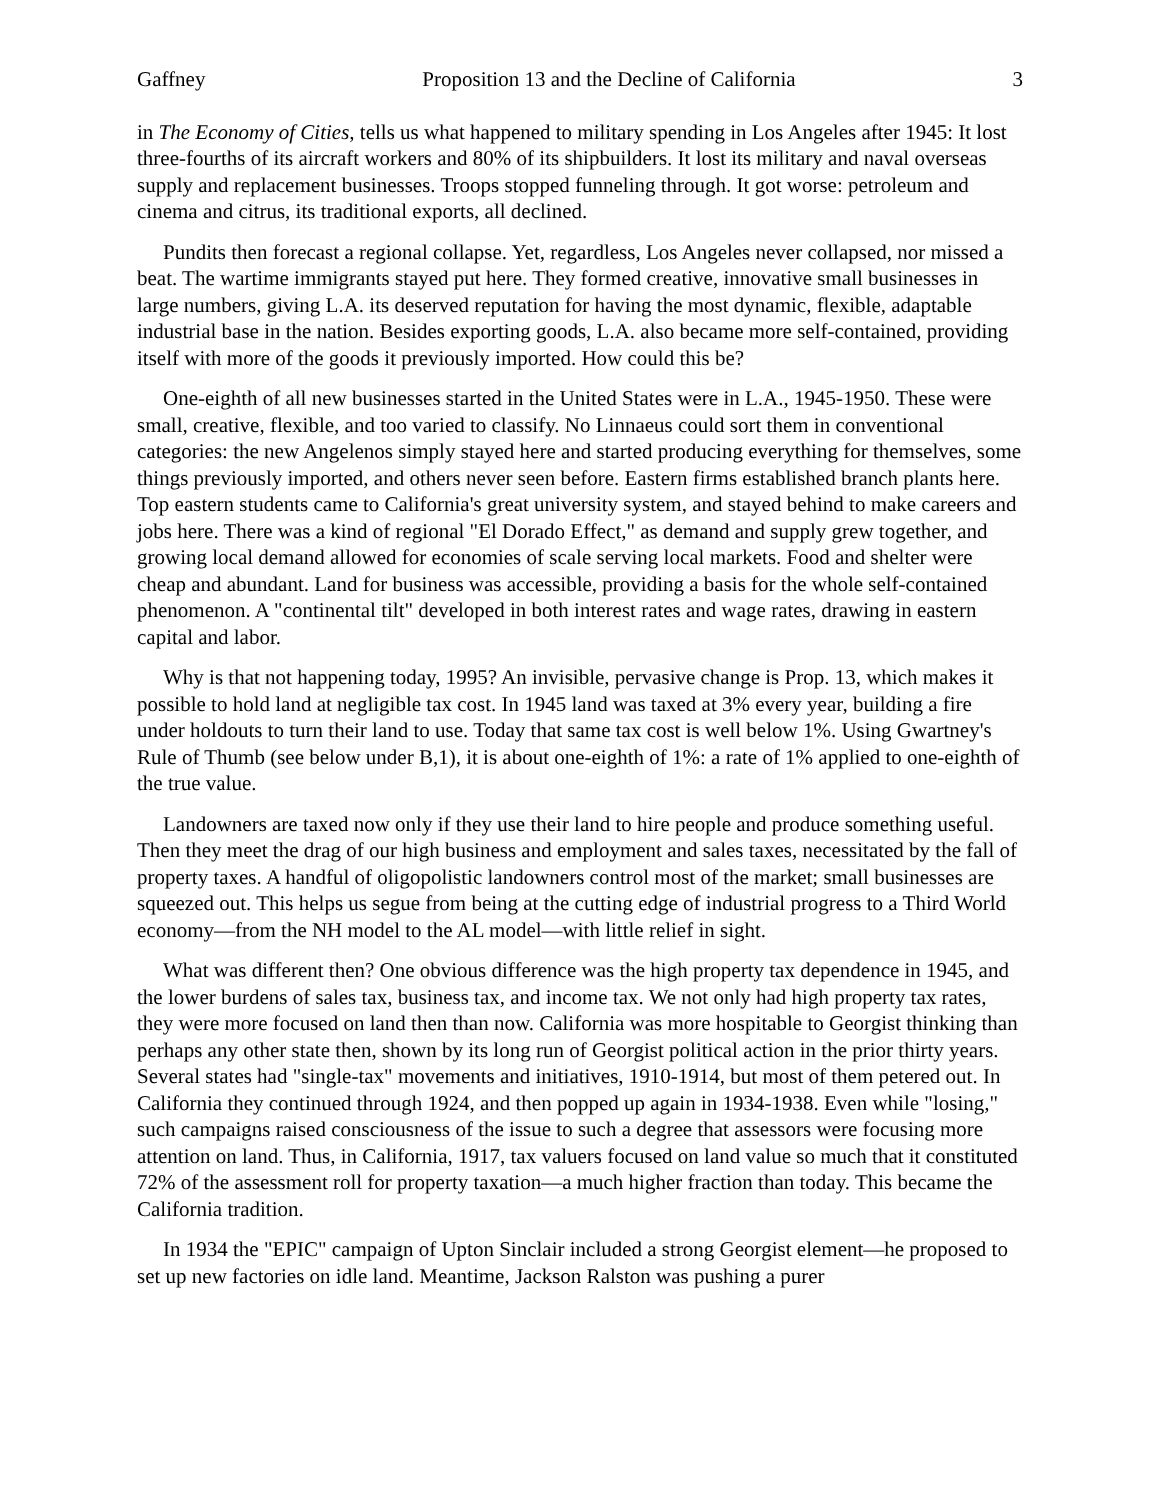Gaffney Proposition 13 and the Decline of California 3
in The Economy of Cities, tells us what happened to military spending in Los Angeles after 1945: It lost three-fourths of its aircraft workers and 80% of its shipbuilders. It lost its military and naval overseas supply and replacement businesses. Troops stopped funneling through. It got worse: petroleum and cinema and citrus, its traditional exports, all declined.
Pundits then forecast a regional collapse. Yet, regardless, Los Angeles never collapsed, nor missed a beat. The wartime immigrants stayed put here. They formed creative, innovative small businesses in large numbers, giving L.A. its deserved reputation for having the most dynamic, flexible, adaptable industrial base in the nation. Besides exporting goods, L.A. also became more self-contained, providing itself with more of the goods it previously imported. How could this be?
One-eighth of all new businesses started in the United States were in L.A., 1945-1950. These were small, creative, flexible, and too varied to classify. No Linnaeus could sort them in conventional categories: the new Angelenos simply stayed here and started producing everything for themselves, some things previously imported, and others never seen before. Eastern firms established branch plants here. Top eastern students came to California's great university system, and stayed behind to make careers and jobs here. There was a kind of regional "El Dorado Effect," as demand and supply grew together, and growing local demand allowed for economies of scale serving local markets. Food and shelter were cheap and abundant. Land for business was accessible, providing a basis for the whole self-contained phenomenon. A "continental tilt" developed in both interest rates and wage rates, drawing in eastern capital and labor.
Why is that not happening today, 1995? An invisible, pervasive change is Prop. 13, which makes it possible to hold land at negligible tax cost. In 1945 land was taxed at 3% every year, building a fire under holdouts to turn their land to use. Today that same tax cost is well below 1%. Using Gwartney's Rule of Thumb (see below under B,1), it is about one-eighth of 1%: a rate of 1% applied to one-eighth of the true value.
Landowners are taxed now only if they use their land to hire people and produce something useful. Then they meet the drag of our high business and employment and sales taxes, necessitated by the fall of property taxes. A handful of oligopolistic landowners control most of the market; small businesses are squeezed out. This helps us segue from being at the cutting edge of industrial progress to a Third World economy—from the NH model to the AL model—with little relief in sight.
What was different then? One obvious difference was the high property tax dependence in 1945, and the lower burdens of sales tax, business tax, and income tax. We not only had high property tax rates, they were more focused on land then than now. California was more hospitable to Georgist thinking than perhaps any other state then, shown by its long run of Georgist political action in the prior thirty years. Several states had "single-tax" movements and initiatives, 1910-1914, but most of them petered out. In California they continued through 1924, and then popped up again in 1934-1938. Even while "losing," such campaigns raised consciousness of the issue to such a degree that assessors were focusing more attention on land. Thus, in California, 1917, tax valuers focused on land value so much that it constituted 72% of the assessment roll for property taxation—a much higher fraction than today. This became the California tradition.
In 1934 the "EPIC" campaign of Upton Sinclair included a strong Georgist element—he proposed to set up new factories on idle land. Meantime, Jackson Ralston was pushing a purer